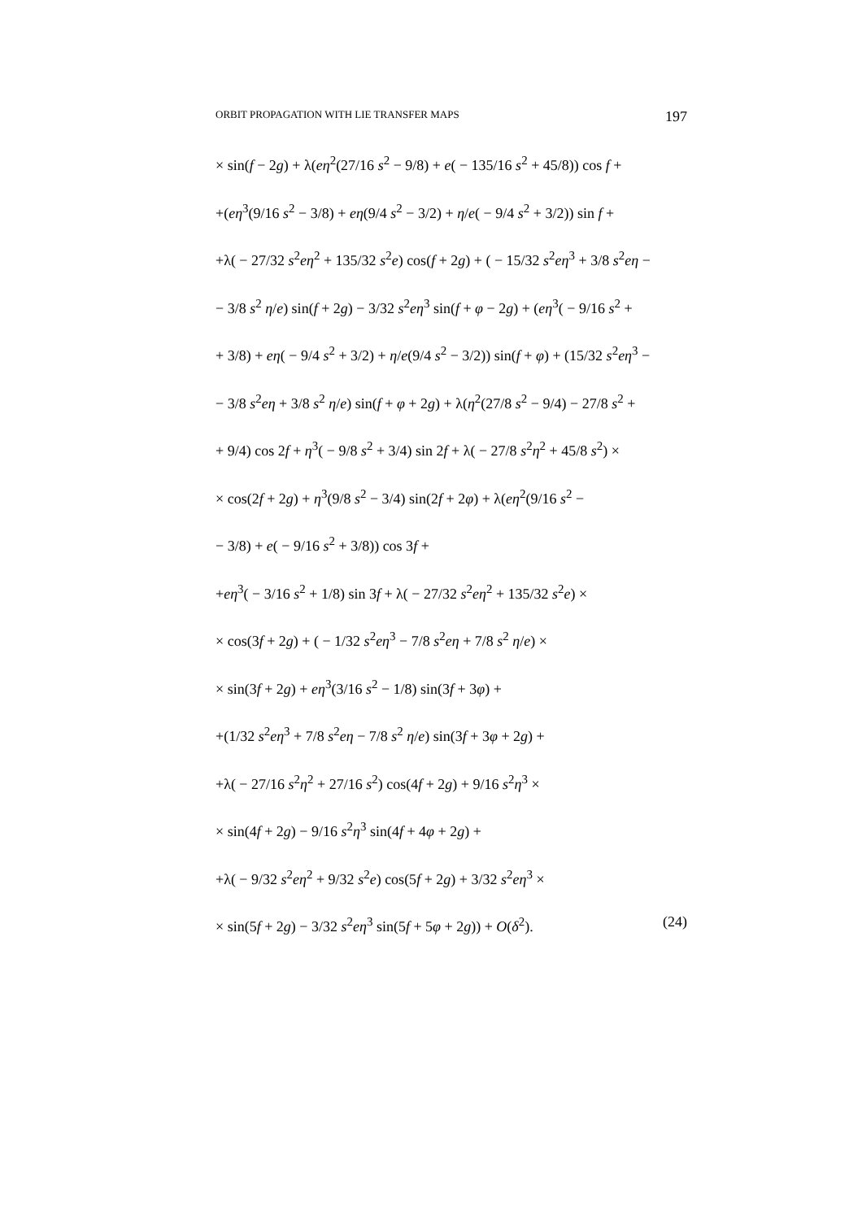ORBIT PROPAGATION WITH LIE TRANSFER MAPS 197
× sin(f − 2g) + λ(eη<sup>2</sup>(27/16 s<sup>2</sup> − 9/8) + e( − 135/16 s<sup>2</sup> + 45/8)) cos f +
+(eη<sup>3</sup>(9/16 s<sup>2</sup> − 3/8) + eη(9/4 s<sup>2</sup> − 3/2) + η/e( − 9/4 s<sup>2</sup> + 3/2)) sin f +
+λ( − 27/32 s<sup>2</sup>eη<sup>2</sup> + 135/32 s<sup>2</sup>e) cos(f + 2g) + ( − 15/32 s<sup>2</sup>eη<sup>3</sup> + 3/8 s<sup>2</sup>eη −
− 3/8 s<sup>2</sup> η/e) sin(f + 2g) − 3/32 s<sup>2</sup>eη<sup>3</sup> sin(f + φ − 2g) + (eη<sup>3</sup>( − 9/16 s<sup>2</sup> +
+ 3/8) + eη( − 9/4 s<sup>2</sup> + 3/2) + η/e(9/4 s<sup>2</sup> − 3/2)) sin(f + φ) + (15/32 s<sup>2</sup>eη<sup>3</sup> −
− 3/8 s<sup>2</sup>eη + 3/8 s<sup>2</sup> η/e) sin(f + φ + 2g) + λ(η<sup>2</sup>(27/8 s<sup>2</sup> − 9/4) − 27/8 s<sup>2</sup> +
+ 9/4) cos 2f + η<sup>3</sup>( − 9/8 s<sup>2</sup> + 3/4) sin 2f + λ( − 27/8 s<sup>2</sup>η<sup>2</sup> + 45/8 s<sup>2</sup>) ×
× cos(2f + 2g) + η<sup>3</sup>(9/8 s<sup>2</sup> − 3/4) sin(2f + 2φ) + λ(eη<sup>2</sup>(9/16 s<sup>2</sup> −
− 3/8) + e( − 9/16 s<sup>2</sup> + 3/8)) cos 3f +
+eη<sup>3</sup>( − 3/16 s<sup>2</sup> + 1/8) sin 3f + λ( − 27/32 s<sup>2</sup>eη<sup>2</sup> + 135/32 s<sup>2</sup>e) ×
× cos(3f + 2g) + ( − 1/32 s<sup>2</sup>eη<sup>3</sup> − 7/8 s<sup>2</sup>eη + 7/8 s<sup>2</sup> η/e) ×
× sin(3f + 2g) + eη<sup>3</sup>(3/16 s<sup>2</sup> − 1/8) sin(3f + 3φ) +
+(1/32 s<sup>2</sup>eη<sup>3</sup> + 7/8 s<sup>2</sup>eη − 7/8 s<sup>2</sup> η/e) sin(3f + 3φ + 2g) +
+λ( − 27/16 s<sup>2</sup>η<sup>2</sup> + 27/16 s<sup>2</sup>) cos(4f + 2g) + 9/16 s<sup>2</sup>η<sup>3</sup> ×
× sin(4f + 2g) − 9/16 s<sup>2</sup>η<sup>3</sup> sin(4f + 4φ + 2g) +
+λ( − 9/32 s<sup>2</sup>eη<sup>2</sup> + 9/32 s<sup>2</sup>e) cos(5f + 2g) + 3/32 s<sup>2</sup>eη<sup>3</sup> ×
× sin(5f + 2g) − 3/32 s<sup>2</sup>eη<sup>3</sup> sin(5f + 5φ + 2g)) + O(δ<sup>2</sup>). (24)